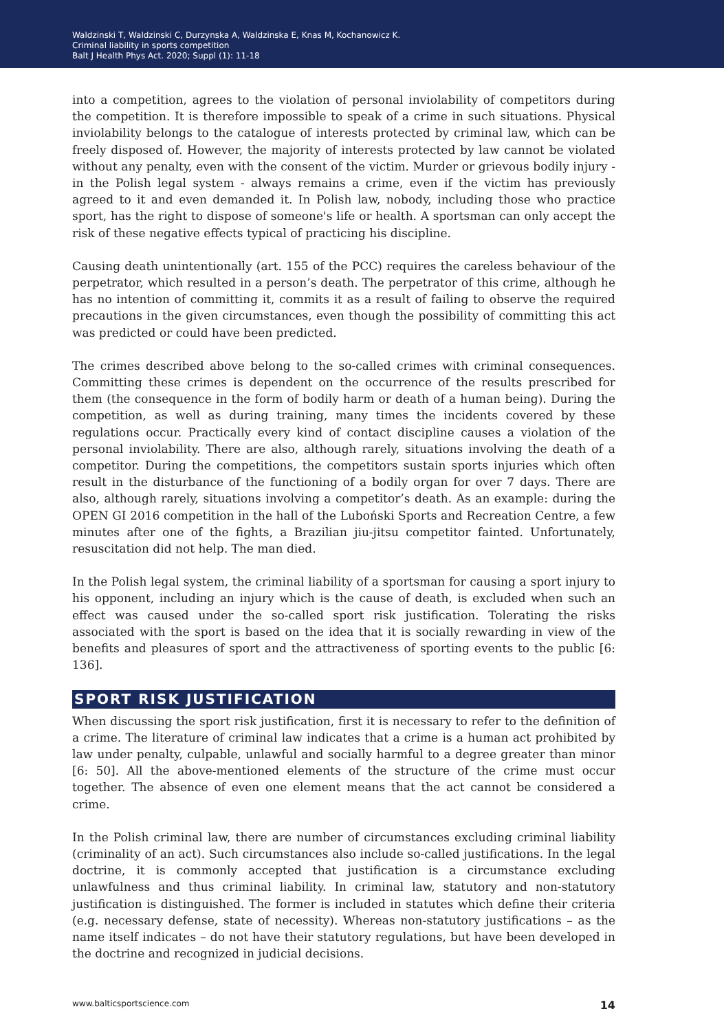Waldzinski T, Waldzinski C, Durzynska A, Waldzinska E, Knas M, Kochanowicz K.
Criminal liability in sports competition
Balt J Health Phys Act. 2020; Suppl (1): 11-18
into a competition, agrees to the violation of personal inviolability of competitors during the competition. It is therefore impossible to speak of a crime in such situations. Physical inviolability belongs to the catalogue of interests protected by criminal law, which can be freely disposed of. However, the majority of interests protected by law cannot be violated without any penalty, even with the consent of the victim. Murder or grievous bodily injury - in the Polish legal system - always remains a crime, even if the victim has previously agreed to it and even demanded it. In Polish law, nobody, including those who practice sport, has the right to dispose of someone's life or health. A sportsman can only accept the risk of these negative effects typical of practicing his discipline.
Causing death unintentionally (art. 155 of the PCC) requires the careless behaviour of the perpetrator, which resulted in a person’s death. The perpetrator of this crime, although he has no intention of committing it, commits it as a result of failing to observe the required precautions in the given circumstances, even though the possibility of committing this act was predicted or could have been predicted.
The crimes described above belong to the so-called crimes with criminal consequences. Committing these crimes is dependent on the occurrence of the results prescribed for them (the consequence in the form of bodily harm or death of a human being). During the competition, as well as during training, many times the incidents covered by these regulations occur. Practically every kind of contact discipline causes a violation of the personal inviolability. There are also, although rarely, situations involving the death of a competitor. During the competitions, the competitors sustain sports injuries which often result in the disturbance of the functioning of a bodily organ for over 7 days. There are also, although rarely, situations involving a competitor’s death. As an example: during the OPEN GI 2016 competition in the hall of the Luboński Sports and Recreation Centre, a few minutes after one of the fights, a Brazilian jiu-jitsu competitor fainted. Unfortunately, resuscitation did not help. The man died.
In the Polish legal system, the criminal liability of a sportsman for causing a sport injury to his opponent, including an injury which is the cause of death, is excluded when such an effect was caused under the so-called sport risk justification. Tolerating the risks associated with the sport is based on the idea that it is socially rewarding in view of the benefits and pleasures of sport and the attractiveness of sporting events to the public [6: 136].
SPORT RISK JUSTIFICATION
When discussing the sport risk justification, first it is necessary to refer to the definition of a crime. The literature of criminal law indicates that a crime is a human act prohibited by law under penalty, culpable, unlawful and socially harmful to a degree greater than minor [6: 50]. All the above-mentioned elements of the structure of the crime must occur together. The absence of even one element means that the act cannot be considered a crime.
In the Polish criminal law, there are number of circumstances excluding criminal liability (criminality of an act). Such circumstances also include so-called justifications. In the legal doctrine, it is commonly accepted that justification is a circumstance excluding unlawfulness and thus criminal liability. In criminal law, statutory and non-statutory justification is distinguished. The former is included in statutes which define their criteria (e.g. necessary defense, state of necessity). Whereas non-statutory justifications – as the name itself indicates – do not have their statutory regulations, but have been developed in the doctrine and recognized in judicial decisions.
www.balticsportscience.com 14